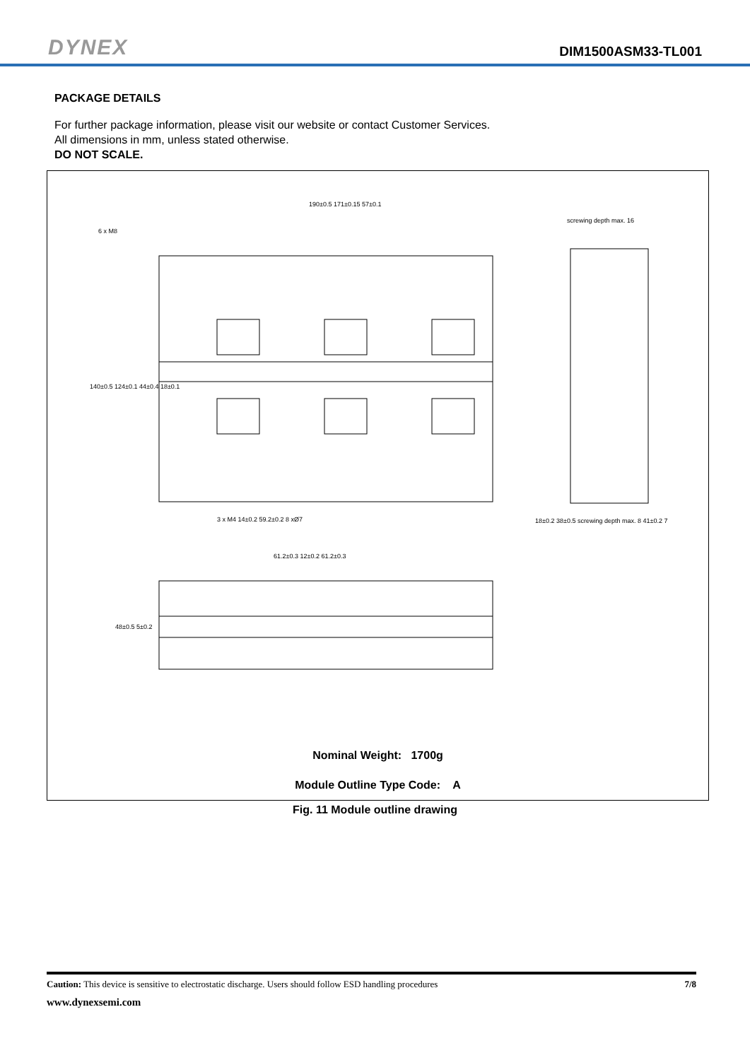DYNEX
DIM1500ASM33-TL001
PACKAGE DETAILS
For further package information, please visit our website or contact Customer Services.
All dimensions in mm, unless stated otherwise.
DO NOT SCALE.
Nominal Weight: 1700g
Module Outline Type Code: A
190±0.5 171±0.15 57±0.1
screwing depth max. 16
6 x M8
3 x M4 14±0.2 59.2±0.2 8 xØ7
18±0.2 38±0.5 screwing depth max. 8 41±0.2 7
140±0.5 124±0.1 44±0.4 18±0.1
61.2±0.3 12±0.2 61.2±0.3
48±0.5 5±0.2
Fig. 11 Module outline drawing
Caution: This device is sensitive to electrostatic discharge. Users should follow ESD handling procedures 7/8
www.dynexsemi.com